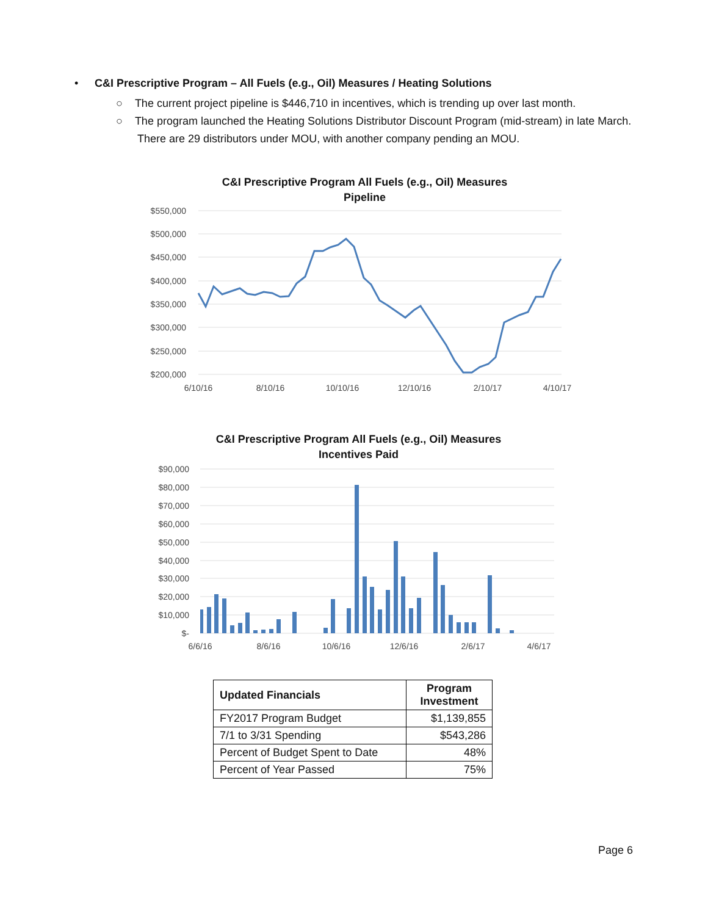•
C&I Prescriptive Program – All Fuels (e.g., Oil) Measures / Heating Solutions
○ The current project pipeline is $446,710 in incentives, which is trending up over last month.
○ The program launched the Heating Solutions Distributor Discount Program (mid-stream) in late March. There are 29 distributors under MOU, with another company pending an MOU.
C&I Prescriptive Program All Fuels (e.g., Oil) Measures
Pipeline
$550,000
$500,000
$450,000
$400,000
$350,000
$300,000
$250,000
$200,000
6/10/16
8/10/16
10/10/16
12/10/16
2/10/17
4/10/17
C&I Prescriptive Program All Fuels (e.g., Oil) Measures
Incentives Paid
$90,000
$80,000
$70,000
$60,000
$50,000
$40,000
$30,000
$20,000
$10,000
$-
6/6/16
8/6/16
10/6/16
12/6/16
2/6/17
4/6/17
| Updated Financials | Program Investment |
| --- | --- |
| FY2017 Program Budget | $1,139,855 |
| 7/1 to 3/31 Spending | $543,286 |
| Percent of Budget Spent to Date | 48% |
| Percent of Year Passed | 75% |
Page 6